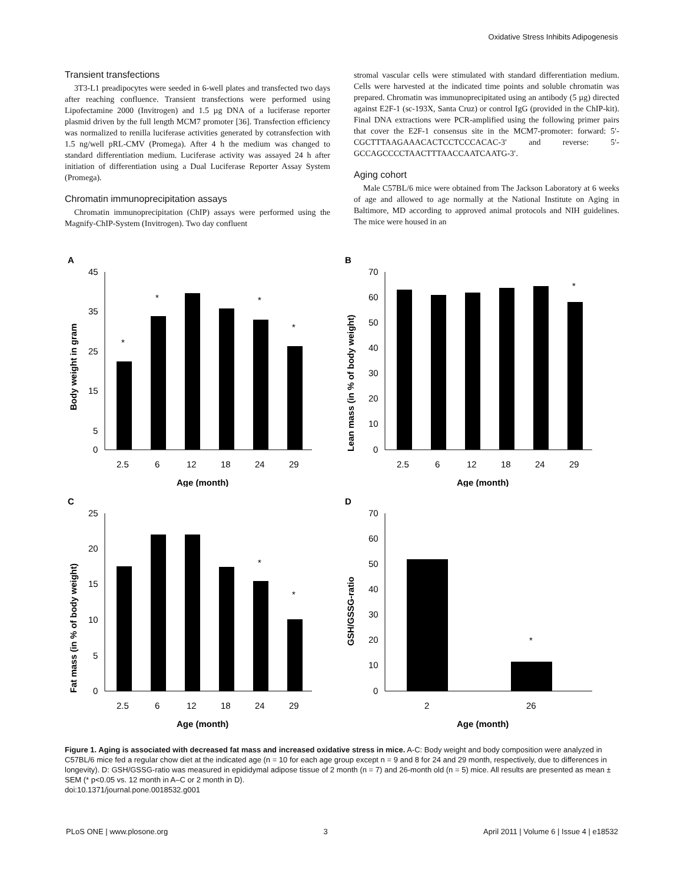Oxidative Stress Inhibits Adipogenesis
Transient transfections
3T3-L1 preadipocytes were seeded in 6-well plates and transfected two days after reaching confluence. Transient transfections were performed using Lipofectamine 2000 (Invitrogen) and 1.5 µg DNA of a luciferase reporter plasmid driven by the full length MCM7 promoter [36]. Transfection efficiency was normalized to renilla luciferase activities generated by cotransfection with 1.5 ng/well pRL-CMV (Promega). After 4 h the medium was changed to standard differentiation medium. Luciferase activity was assayed 24 h after initiation of differentiation using a Dual Luciferase Reporter Assay System (Promega).
Chromatin immunoprecipitation assays
Chromatin immunoprecipitation (ChIP) assays were performed using the Magnify-ChIP-System (Invitrogen). Two day confluent
stromal vascular cells were stimulated with standard differentiation medium. Cells were harvested at the indicated time points and soluble chromatin was prepared. Chromatin was immunoprecipitated using an antibody (5 µg) directed against E2F-1 (sc-193X, Santa Cruz) or control IgG (provided in the ChIP-kit). Final DNA extractions were PCR-amplified using the following primer pairs that cover the E2F-1 consensus site in the MCM7-promoter: forward: 5′-CGCTTTAAGAAACACTCCTCCCACAC-3′ and reverse: 5′-GCCAGCCCCTAACTTTAACCAATCAATG-3′.
Aging cohort
Male C57BL/6 mice were obtained from The Jackson Laboratory at 6 weeks of age and allowed to age normally at the National Institute on Aging in Baltimore, MD according to approved animal protocols and NIH guidelines. The mice were housed in an
A
Body weight in gram
45
35
25
15
5
0
2.5
6
12
18
24
29
Age (month)
*
*
*
*
B
Lean mass (in % of body weight)
70
60
50
40
30
20
10
0
2.5
6
12
18
24
29
Age (month)
*
C
Fat mass (in % of body weight)
25
20
15
10
5
0
2.5
6
12
18
24
29
Age (month)
*
*
D
GSH/GSSG-ratio
70
60
50
40
30
20
10
0
2
26
Age (month)
*
Figure 1. Aging is associated with decreased fat mass and increased oxidative stress in mice. A-C: Body weight and body composition were analyzed in C57BL/6 mice fed a regular chow diet at the indicated age (n = 10 for each age group except n = 9 and 8 for 24 and 29 month, respectively, due to differences in longevity). D: GSH/GSSG-ratio was measured in epididymal adipose tissue of 2 month (n = 7) and 26-month old (n = 5) mice. All results are presented as mean ± SEM (* p<0.05 vs. 12 month in A–C or 2 month in D).
doi:10.1371/journal.pone.0018532.g001
PLoS ONE | www.plosone.org 3 April 2011 | Volume 6 | Issue 4 | e18532